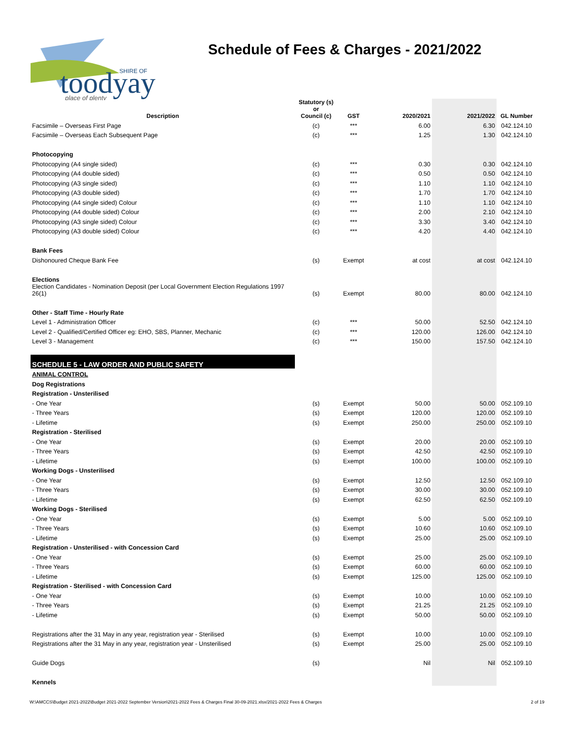toodyay
SHIRE OF
place of plenty
Schedule of Fees & Charges - 2021/2022
| Description | Statutory (s) or Council (c) | GST | 2020/2021 | 2021/2022 | GL Number |
| --- | --- | --- | --- | --- | --- |
| Facsimile – Overseas First Page | (c) | *** | 6.00 | 6.30 | 042.124.10 |
| Facsimile – Overseas Each Subsequent Page | (c) | *** | 1.25 | 1.30 | 042.124.10 |
| Photocopying | | | | | |
| Photocopying (A4 single sided) | (c) | *** | 0.30 | 0.30 | 042.124.10 |
| Photocopying (A4 double sided) | (c) | *** | 0.50 | 0.50 | 042.124.10 |
| Photocopying (A3 single sided) | (c) | *** | 1.10 | 1.10 | 042.124.10 |
| Photocopying (A3 double sided) | (c) | *** | 1.70 | 1.70 | 042.124.10 |
| Photocopying (A4 single sided) Colour | (c) | *** | 1.10 | 1.10 | 042.124.10 |
| Photocopying (A4 double sided) Colour | (c) | *** | 2.00 | 2.10 | 042.124.10 |
| Photocopying (A3 single sided) Colour | (c) | *** | 3.30 | 3.40 | 042.124.10 |
| Photocopying (A3 double sided) Colour | (c) | *** | 4.20 | 4.40 | 042.124.10 |
| Bank Fees | | | | | |
| Dishonoured Cheque Bank Fee | (s) | Exempt | at cost | at cost | 042.124.10 |
| Elections | | | | | |
| Election Candidates - Nomination Deposit (per Local Government Election Regulations 1997 26(1) | (s) | Exempt | 80.00 | 80.00 | 042.124.10 |
| Other - Staff Time - Hourly Rate | | | | | |
| Level 1 - Administration Officer | (c) | *** | 50.00 | 52.50 | 042.124.10 |
| Level 2 - Qualified/Certified Officer eg: EHO, SBS, Planner, Mechanic | (c) | *** | 120.00 | 126.00 | 042.124.10 |
| Level 3 - Management | (c) | *** | 150.00 | 157.50 | 042.124.10 |
| SCHEDULE 5 - LAW ORDER AND PUBLIC SAFETY | | | | | |
| ANIMAL CONTROL | | | | | |
| Dog Registrations | | | | | |
| Registration - Unsterilised | | | | | |
| - One Year | (s) | Exempt | 50.00 | 50.00 | 052.109.10 |
| - Three Years | (s) | Exempt | 120.00 | 120.00 | 052.109.10 |
| - Lifetime | (s) | Exempt | 250.00 | 250.00 | 052.109.10 |
| Registration - Sterilised | | | | | |
| - One Year | (s) | Exempt | 20.00 | 20.00 | 052.109.10 |
| - Three Years | (s) | Exempt | 42.50 | 42.50 | 052.109.10 |
| - Lifetime | (s) | Exempt | 100.00 | 100.00 | 052.109.10 |
| Working Dogs - Unsterilised | | | | | |
| - One Year | (s) | Exempt | 12.50 | 12.50 | 052.109.10 |
| - Three Years | (s) | Exempt | 30.00 | 30.00 | 052.109.10 |
| - Lifetime | (s) | Exempt | 62.50 | 62.50 | 052.109.10 |
| Working Dogs - Sterilised | | | | | |
| - One Year | (s) | Exempt | 5.00 | 5.00 | 052.109.10 |
| - Three Years | (s) | Exempt | 10.60 | 10.60 | 052.109.10 |
| - Lifetime | (s) | Exempt | 25.00 | 25.00 | 052.109.10 |
| Registration - Unsterilised - with Concession Card | | | | | |
| - One Year | (s) | Exempt | 25.00 | 25.00 | 052.109.10 |
| - Three Years | (s) | Exempt | 60.00 | 60.00 | 052.109.10 |
| - Lifetime | (s) | Exempt | 125.00 | 125.00 | 052.109.10 |
| Registration - Sterilised - with Concession Card | | | | | |
| - One Year | (s) | Exempt | 10.00 | 10.00 | 052.109.10 |
| - Three Years | (s) | Exempt | 21.25 | 21.25 | 052.109.10 |
| - Lifetime | (s) | Exempt | 50.00 | 50.00 | 052.109.10 |
| Registrations after the 31 May in any year, registration year - Sterilised | (s) | Exempt | 10.00 | 10.00 | 052.109.10 |
| Registrations after the 31 May in any year, registration year - Unsterilised | (s) | Exempt | 25.00 | 25.00 | 052.109.10 |
| Guide Dogs | (s) | | Nil | Nil | 052.109.10 |
| Kennels | | | | | |
W:\AMCCS\Budget 2021-2022\Budget 2021-2022 September Version\2021-2022 Fees & Charges Final 30-09-2021.xlsx/2021-2022 Fees & Charges 2 of 19